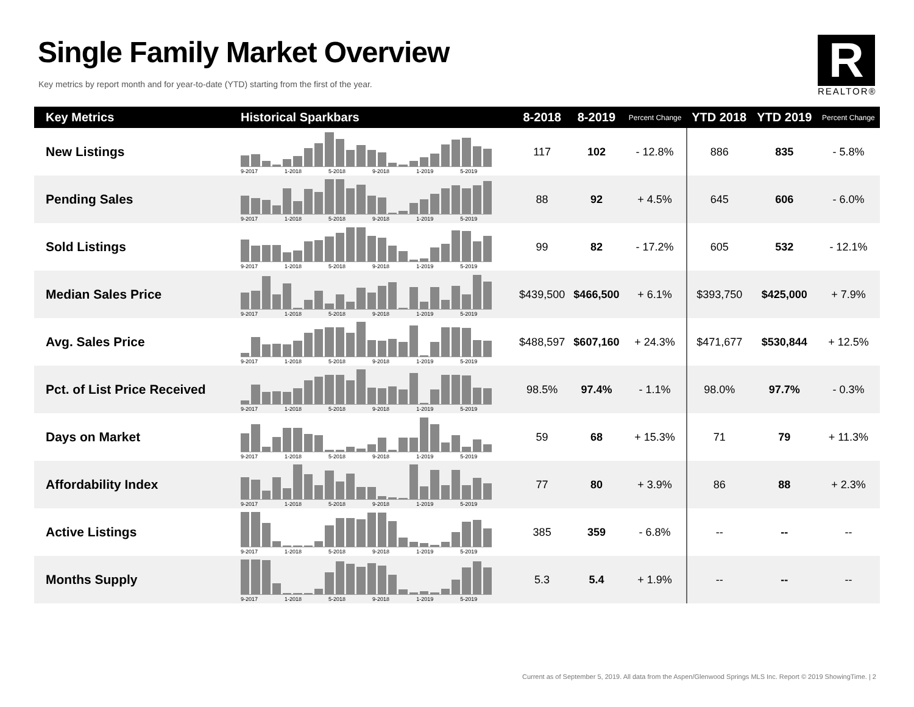Single Family Market Overview
Key metrics by report month and for year-to-date (YTD) starting from the first of the year.
R
REALTOR®
| Key Metrics | Historical Sparkbars | 8-2018 | 8-2019 | Percent Change | YTD 2018 | YTD 2019 | Percent Change |
| --- | --- | --- | --- | --- | --- | --- | --- |
| New Listings | 9-2017 1-2018 5-2018 9-2018 1-2019 5-2019 | 117 | 102 | - 12.8% | 886 | 835 | - 5.8% |
| Pending Sales | 9-2017 1-2018 5-2018 9-2018 1-2019 5-2019 | 88 | 92 | + 4.5% | 645 | 606 | - 6.0% |
| Sold Listings | 9-2017 1-2018 5-2018 9-2018 1-2019 5-2019 | 99 | 82 | - 17.2% | 605 | 532 | - 12.1% |
| Median Sales Price | 9-2017 1-2018 5-2018 9-2018 1-2019 5-2019 | $439,500 | $466,500 | + 6.1% | $393,750 | $425,000 | + 7.9% |
| Avg. Sales Price | 9-2017 1-2018 5-2018 9-2018 1-2019 5-2019 | $488,597 | $607,160 | + 24.3% | $471,677 | $530,844 | + 12.5% |
| Pct. of List Price Received | 9-2017 1-2018 5-2018 9-2018 1-2019 5-2019 | 98.5% | 97.4% | - 1.1% | 98.0% | 97.7% | - 0.3% |
| Days on Market | 9-2017 1-2018 5-2018 9-2018 1-2019 5-2019 | 59 | 68 | + 15.3% | 71 | 79 | + 11.3% |
| Affordability Index | 9-2017 1-2018 5-2018 9-2018 1-2019 5-2019 | 77 | 80 | + 3.9% | 86 | 88 | + 2.3% |
| Active Listings | 9-2017 1-2018 5-2018 9-2018 1-2019 5-2019 | 385 | 359 | - 6.8% | -- | -- | -- |
| Months Supply | 9-2017 1-2018 5-2018 9-2018 1-2019 5-2019 | 5.3 | 5.4 | + 1.9% | -- | -- | -- |
Current as of September 5, 2019. All data from the Aspen/Glenwood Springs MLS Inc. Report © 2019 ShowingTime. | 2